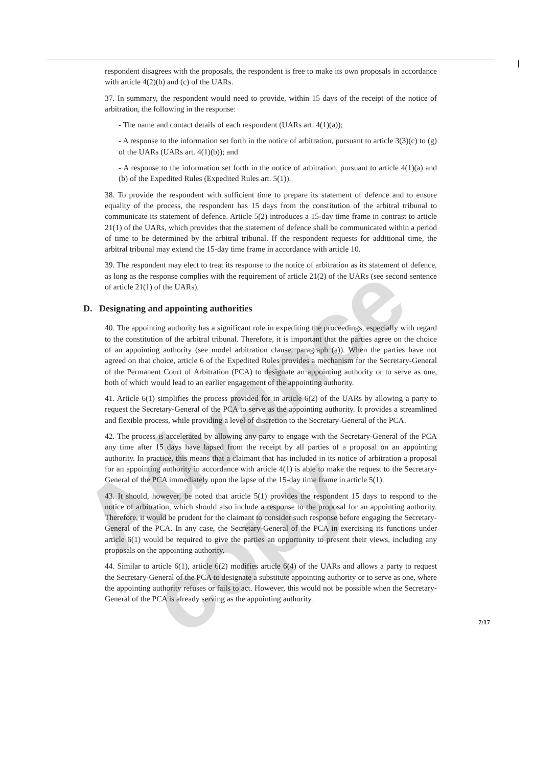Advance copy
respondent disagrees with the proposals, the respondent is free to make its own proposals in accordance with article 4(2)(b) and (c) of the UARs.
37. In summary, the respondent would need to provide, within 15 days of the receipt of the notice of arbitration, the following in the response:
- The name and contact details of each respondent (UARs art. 4(1)(a));
- A response to the information set forth in the notice of arbitration, pursuant to article 3(3)(c) to (g) of the UARs (UARs art. 4(1)(b)); and
- A response to the information set forth in the notice of arbitration, pursuant to article 4(1)(a) and (b) of the Expedited Rules (Expedited Rules art. 5(1)).
38. To provide the respondent with sufficient time to prepare its statement of defence and to ensure equality of the process, the respondent has 15 days from the constitution of the arbitral tribunal to communicate its statement of defence. Article 5(2) introduces a 15-day time frame in contrast to article 21(1) of the UARs, which provides that the statement of defence shall be communicated within a period of time to be determined by the arbitral tribunal. If the respondent requests for additional time, the arbitral tribunal may extend the 15-day time frame in accordance with article 10.
39. The respondent may elect to treat its response to the notice of arbitration as its statement of defence, as long as the response complies with the requirement of article 21(2) of the UARs (see second sentence of article 21(1) of the UARs).
D. Designating and appointing authorities
40. The appointing authority has a significant role in expediting the proceedings, especially with regard to the constitution of the arbitral tribunal. Therefore, it is important that the parties agree on the choice of an appointing authority (see model arbitration clause, paragraph (a)). When the parties have not agreed on that choice, article 6 of the Expedited Rules provides a mechanism for the Secretary-General of the Permanent Court of Arbitration (PCA) to designate an appointing authority or to serve as one, both of which would lead to an earlier engagement of the appointing authority.
41. Article 6(1) simplifies the process provided for in article 6(2) of the UARs by allowing a party to request the Secretary-General of the PCA to serve as the appointing authority. It provides a streamlined and flexible process, while providing a level of discretion to the Secretary-General of the PCA.
42. The process is accelerated by allowing any party to engage with the Secretary-General of the PCA any time after 15 days have lapsed from the receipt by all parties of a proposal on an appointing authority. In practice, this means that a claimant that has included in its notice of arbitration a proposal for an appointing authority in accordance with article 4(1) is able to make the request to the Secretary-General of the PCA immediately upon the lapse of the 15-day time frame in article 5(1).
43. It should, however, be noted that article 5(1) provides the respondent 15 days to respond to the notice of arbitration, which should also include a response to the proposal for an appointing authority. Therefore, it would be prudent for the claimant to consider such response before engaging the Secretary-General of the PCA. In any case, the Secretary-General of the PCA in exercising its functions under article 6(1) would be required to give the parties an opportunity to present their views, including any proposals on the appointing authority.
44. Similar to article 6(1), article 6(2) modifies article 6(4) of the UARs and allows a party to request the Secretary-General of the PCA to designate a substitute appointing authority or to serve as one, where the appointing authority refuses or fails to act. However, this would not be possible when the Secretary-General of the PCA is already serving as the appointing authority.
7/17